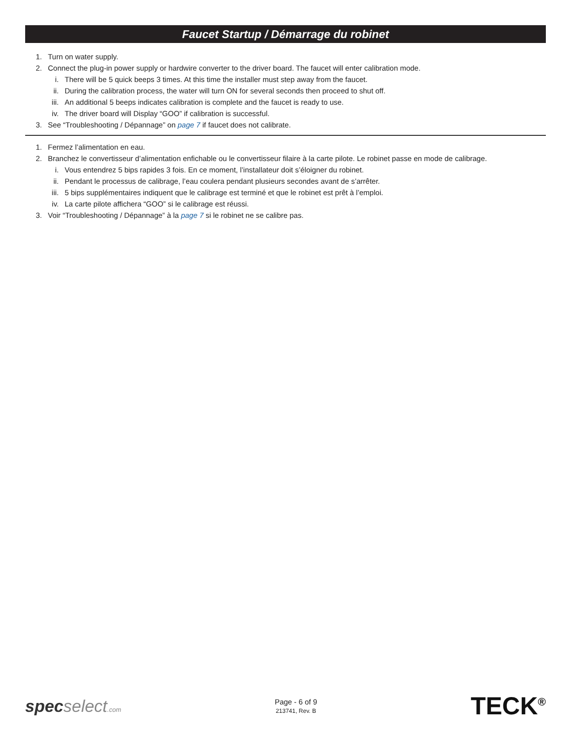Faucet Startup / Démarrage du robinet
1. Turn on water supply.
2. Connect the plug-in power supply or hardwire converter to the driver board. The faucet will enter calibration mode.
i. There will be 5 quick beeps 3 times. At this time the installer must step away from the faucet.
ii. During the calibration process, the water will turn ON for several seconds then proceed to shut off.
iii. An additional 5 beeps indicates calibration is complete and the faucet is ready to use.
iv. The driver board will Display “GOO” if calibration is successful.
3. See “Troubleshooting / Dépannage” on page 7 if faucet does not calibrate.
1. Fermez l’alimentation en eau.
2. Branchez le convertisseur d’alimentation enfichable ou le convertisseur filaire à la carte pilote. Le robinet passe en mode de calibrage.
i. Vous entendrez 5 bips rapides 3 fois. En ce moment, l’installateur doit s’éloigner du robinet.
ii. Pendant le processus de calibrage, l’eau coulera pendant plusieurs secondes avant de s’arrêter.
iii. 5 bips supplémentaires indiquent que le calibrage est terminé et que le robinet est prêt à l’emploi.
iv. La carte pilote affichera “GOO” si le calibrage est réussi.
3. Voir “Troubleshooting / Dépannage” à la page 7 si le robinet ne se calibre pas.
specselect.com
Page - 6 of 9
213741, Rev. B
TECK<sup>®</sup>